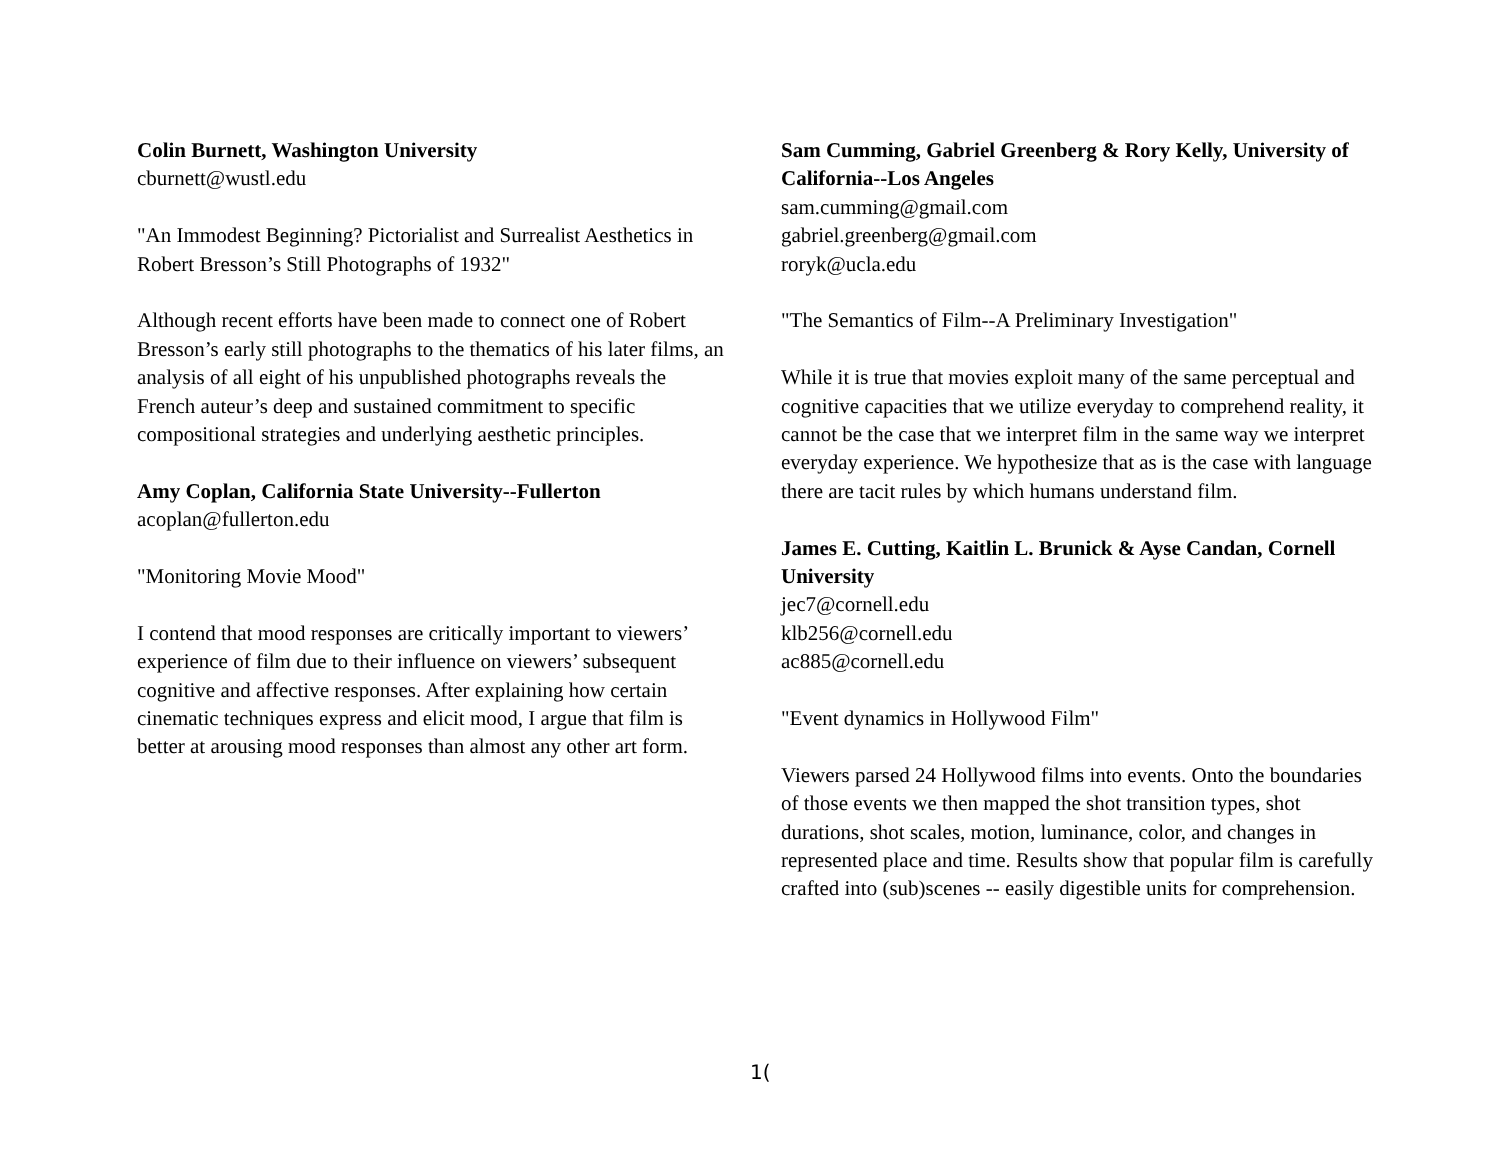Colin Burnett, Washington University
cburnett@wustl.edu
"An Immodest Beginning? Pictorialist and Surrealist Aesthetics in Robert Bresson’s Still Photographs of 1932"
Although recent efforts have been made to connect one of Robert Bresson’s early still photographs to the thematics of his later films, an analysis of all eight of his unpublished photographs reveals the French auteur’s deep and sustained commitment to specific compositional strategies and underlying aesthetic principles.
Amy Coplan, California State University--Fullerton
acoplan@fullerton.edu
"Monitoring Movie Mood"
I contend that mood responses are critically important to viewers’ experience of film due to their influence on viewers’ subsequent cognitive and affective responses. After explaining how certain cinematic techniques express and elicit mood, I argue that film is better at arousing mood responses than almost any other art form.
Sam Cumming, Gabriel Greenberg & Rory Kelly, University of California--Los Angeles
sam.cumming@gmail.com
gabriel.greenberg@gmail.com
roryk@ucla.edu
"The Semantics of Film--A Preliminary Investigation"
While it is true that movies exploit many of the same perceptual and cognitive capacities that we utilize everyday to comprehend reality, it cannot be the case that we interpret film in the same way we interpret everyday experience. We hypothesize that as is the case with language there are tacit rules by which humans understand film.
James E. Cutting, Kaitlin L. Brunick & Ayse Candan, Cornell University
jec7@cornell.edu
klb256@cornell.edu
ac885@cornell.edu
"Event dynamics in Hollywood Film"
Viewers parsed 24 Hollywood films into events. Onto the boundaries of those events we then mapped the shot transition types, shot durations, shot scales, motion, luminance, color, and changes in represented place and time. Results show that popular film is carefully crafted into (sub)scenes -- easily digestible units for comprehension.
1(